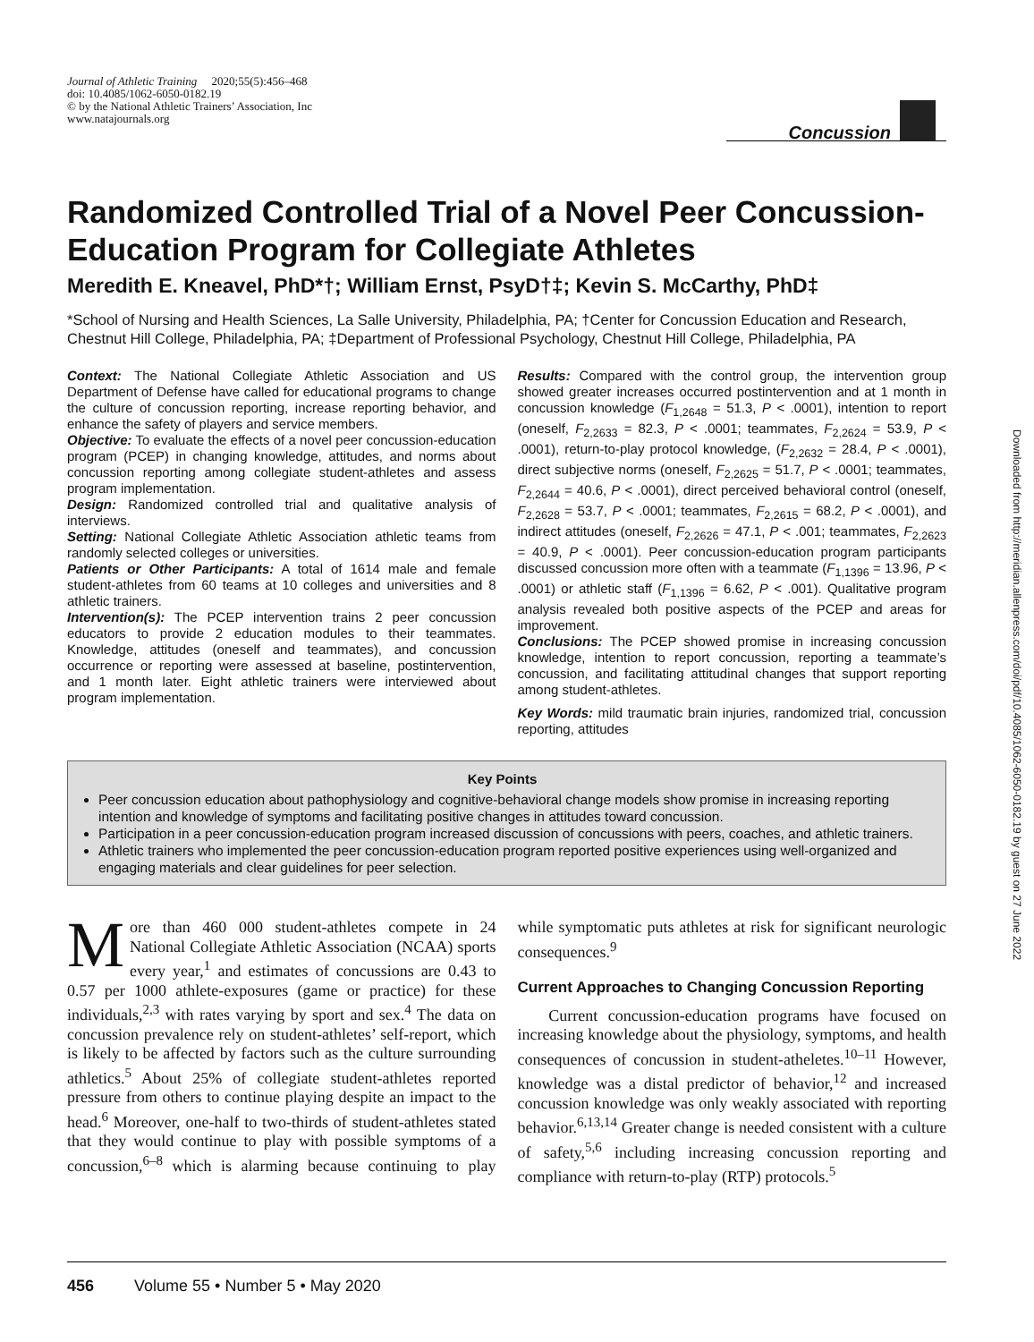Journal of Athletic Training 2020;55(5):456–468
doi: 10.4085/1062-6050-0182.19
© by the National Athletic Trainers’ Association, Inc
www.natajournals.org
Concussion
Randomized Controlled Trial of a Novel Peer Concussion-Education Program for Collegiate Athletes
Meredith E. Kneavel, PhD*†; William Ernst, PsyD†‡; Kevin S. McCarthy, PhD‡
*School of Nursing and Health Sciences, La Salle University, Philadelphia, PA; †Center for Concussion Education and Research, Chestnut Hill College, Philadelphia, PA; ‡Department of Professional Psychology, Chestnut Hill College, Philadelphia, PA
Context: The National Collegiate Athletic Association and US Department of Defense have called for educational programs to change the culture of concussion reporting, increase reporting behavior, and enhance the safety of players and service members.
Objective: To evaluate the effects of a novel peer concussion-education program (PCEP) in changing knowledge, attitudes, and norms about concussion reporting among collegiate student-athletes and assess program implementation.
Design: Randomized controlled trial and qualitative analysis of interviews.
Setting: National Collegiate Athletic Association athletic teams from randomly selected colleges or universities.
Patients or Other Participants: A total of 1614 male and female student-athletes from 60 teams at 10 colleges and universities and 8 athletic trainers.
Intervention(s): The PCEP intervention trains 2 peer concussion educators to provide 2 education modules to their teammates. Knowledge, attitudes (oneself and teammates), and concussion occurrence or reporting were assessed at baseline, postintervention, and 1 month later. Eight athletic trainers were interviewed about program implementation.
Results: Compared with the control group, the intervention group showed greater increases occurred postintervention and at 1 month in concussion knowledge (F<sub>1,2648</sub> = 51.3, P < .0001), intention to report (oneself, F<sub>2,2633</sub> = 82.3, P < .0001; teammates, F<sub>2,2624</sub> = 53.9, P < .0001), return-to-play protocol knowledge, (F<sub>2,2632</sub> = 28.4, P < .0001), direct subjective norms (oneself, F<sub>2,2625</sub> = 51.7, P < .0001; teammates, F<sub>2,2644</sub> = 40.6, P < .0001), direct perceived behavioral control (oneself, F<sub>2,2628</sub> = 53.7, P < .0001; teammates, F<sub>2,2615</sub> = 68.2, P < .0001), and indirect attitudes (oneself, F<sub>2,2626</sub> = 47.1, P < .001; teammates, F<sub>2,2623</sub> = 40.9, P < .0001). Peer concussion-education program participants discussed concussion more often with a teammate (F<sub>1,1396</sub> = 13.96, P < .0001) or athletic staff (F<sub>1,1396</sub> = 6.62, P < .001). Qualitative program analysis revealed both positive aspects of the PCEP and areas for improvement.
Conclusions: The PCEP showed promise in increasing concussion knowledge, intention to report concussion, reporting a teammate’s concussion, and facilitating attitudinal changes that support reporting among student-athletes.
Key Words: mild traumatic brain injuries, randomized trial, concussion reporting, attitudes
Key Points
Peer concussion education about pathophysiology and cognitive-behavioral change models show promise in increasing reporting intention and knowledge of symptoms and facilitating positive changes in attitudes toward concussion.
Participation in a peer concussion-education program increased discussion of concussions with peers, coaches, and athletic trainers.
Athletic trainers who implemented the peer concussion-education program reported positive experiences using well-organized and engaging materials and clear guidelines for peer selection.
More than 460 000 student-athletes compete in 24 National Collegiate Athletic Association (NCAA) sports every year,<sup>1</sup> and estimates of concussions are 0.43 to 0.57 per 1000 athlete-exposures (game or practice) for these individuals,<sup>2,3</sup> with rates varying by sport and sex.<sup>4</sup> The data on concussion prevalence rely on student-athletes’ self-report, which is likely to be affected by factors such as the culture surrounding athletics.<sup>5</sup> About 25% of collegiate student-athletes reported pressure from others to continue playing despite an impact to the head.<sup>6</sup> Moreover, one-half to two-thirds of student-athletes stated that they would continue to play with possible symptoms of a concussion,<sup>6–8</sup> which is alarming because continuing to play while symptomatic puts athletes at risk for significant neurologic consequences.<sup>9</sup>
Current Approaches to Changing Concussion Reporting
Current concussion-education programs have focused on increasing knowledge about the physiology, symptoms, and health consequences of concussion in student-atheletes.<sup>10–11</sup> However, knowledge was a distal predictor of behavior,<sup>12</sup> and increased concussion knowledge was only weakly associated with reporting behavior.<sup>6,13,14</sup> Greater change is needed consistent with a culture of safety,<sup>5,6</sup> including increasing concussion reporting and compliance with return-to-play (RTP) protocols.<sup>5</sup>
456 Volume 55 • Number 5 • May 2020
Downloaded from http://meridian.allenpress.com/doi/pdf/10.4085/1062-6050-0182.19 by guest on 27 June 2022